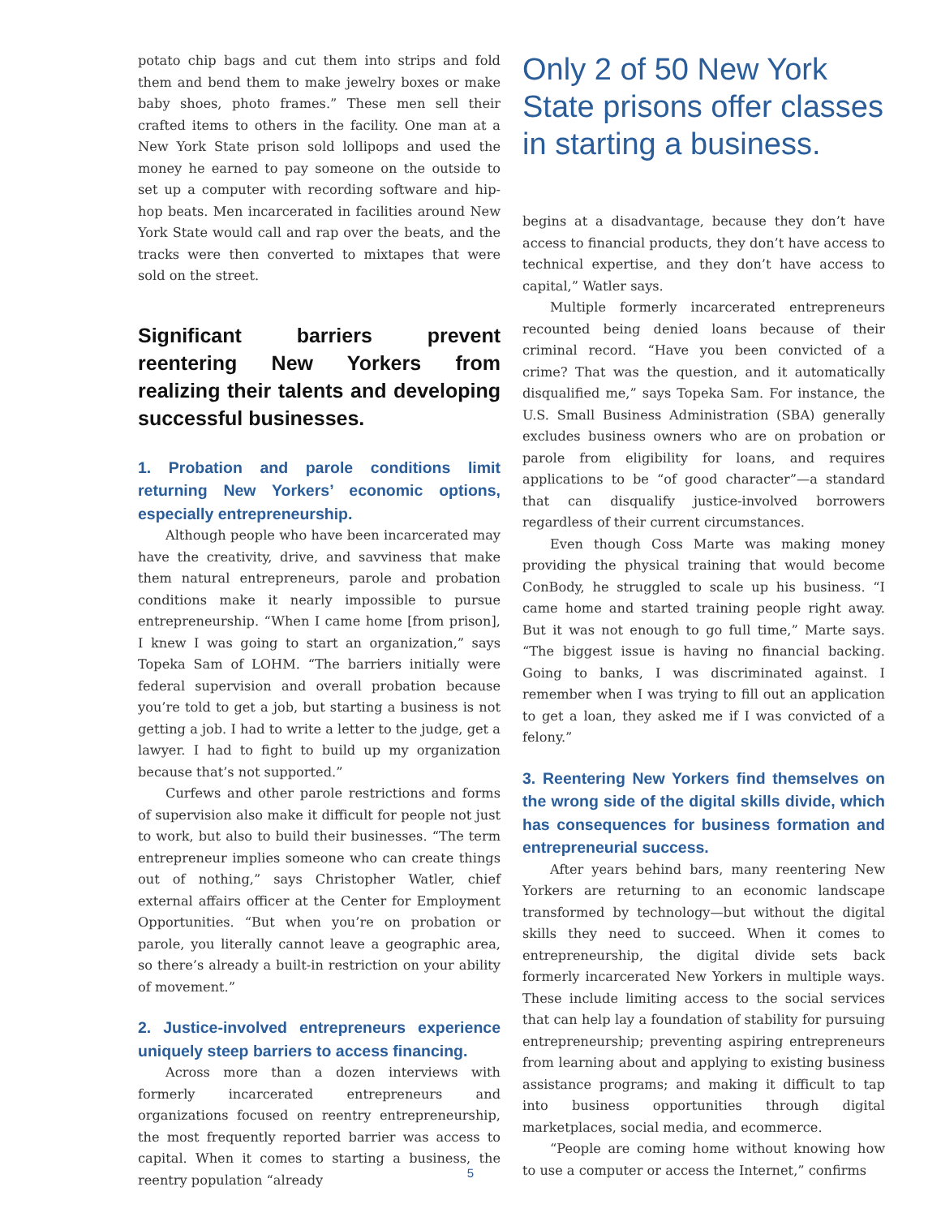potato chip bags and cut them into strips and fold them and bend them to make jewelry boxes or make baby shoes, photo frames.” These men sell their crafted items to others in the facility. One man at a New York State prison sold lollipops and used the money he earned to pay someone on the outside to set up a computer with recording software and hip-hop beats. Men incarcerated in facilities around New York State would call and rap over the beats, and the tracks were then converted to mixtapes that were sold on the street.
Significant barriers prevent reentering New Yorkers from realizing their talents and developing successful businesses.
1. Probation and parole conditions limit returning New Yorkers’ economic options, especially entrepreneurship.
Although people who have been incarcerated may have the creativity, drive, and savviness that make them natural entrepreneurs, parole and probation conditions make it nearly impossible to pursue entrepreneurship. “When I came home [from prison], I knew I was going to start an organization,” says Topeka Sam of LOHM. “The barriers initially were federal supervision and overall probation because you’re told to get a job, but starting a business is not getting a job. I had to write a letter to the judge, get a lawyer. I had to fight to build up my organization because that’s not supported.”
Curfews and other parole restrictions and forms of supervision also make it difficult for people not just to work, but also to build their businesses. “The term entrepreneur implies someone who can create things out of nothing,” says Christopher Watler, chief external affairs officer at the Center for Employment Opportunities. “But when you’re on probation or parole, you literally cannot leave a geographic area, so there’s already a built-in restriction on your ability of movement.”
2. Justice-involved entrepreneurs experience uniquely steep barriers to access financing.
Across more than a dozen interviews with formerly incarcerated entrepreneurs and organizations focused on reentry entrepreneurship, the most frequently reported barrier was access to capital. When it comes to starting a business, the reentry population “already
Only 2 of 50 New York State prisons offer classes in starting a business.
begins at a disadvantage, because they don’t have access to financial products, they don’t have access to technical expertise, and they don’t have access to capital,” Watler says.
Multiple formerly incarcerated entrepreneurs recounted being denied loans because of their criminal record. “Have you been convicted of a crime? That was the question, and it automatically disqualified me,” says Topeka Sam. For instance, the U.S. Small Business Administration (SBA) generally excludes business owners who are on probation or parole from eligibility for loans, and requires applications to be “of good character”—a standard that can disqualify justice-involved borrowers regardless of their current circumstances.
Even though Coss Marte was making money providing the physical training that would become ConBody, he struggled to scale up his business. “I came home and started training people right away. But it was not enough to go full time,” Marte says. “The biggest issue is having no financial backing. Going to banks, I was discriminated against. I remember when I was trying to fill out an application to get a loan, they asked me if I was convicted of a felony.”
3. Reentering New Yorkers find themselves on the wrong side of the digital skills divide, which has consequences for business formation and entrepreneurial success.
After years behind bars, many reentering New Yorkers are returning to an economic landscape transformed by technology—but without the digital skills they need to succeed. When it comes to entrepreneurship, the digital divide sets back formerly incarcerated New Yorkers in multiple ways. These include limiting access to the social services that can help lay a foundation of stability for pursuing entrepreneurship; preventing aspiring entrepreneurs from learning about and applying to existing business assistance programs; and making it difficult to tap into business opportunities through digital marketplaces, social media, and ecommerce.
“People are coming home without knowing how to use a computer or access the Internet,” confirms
5